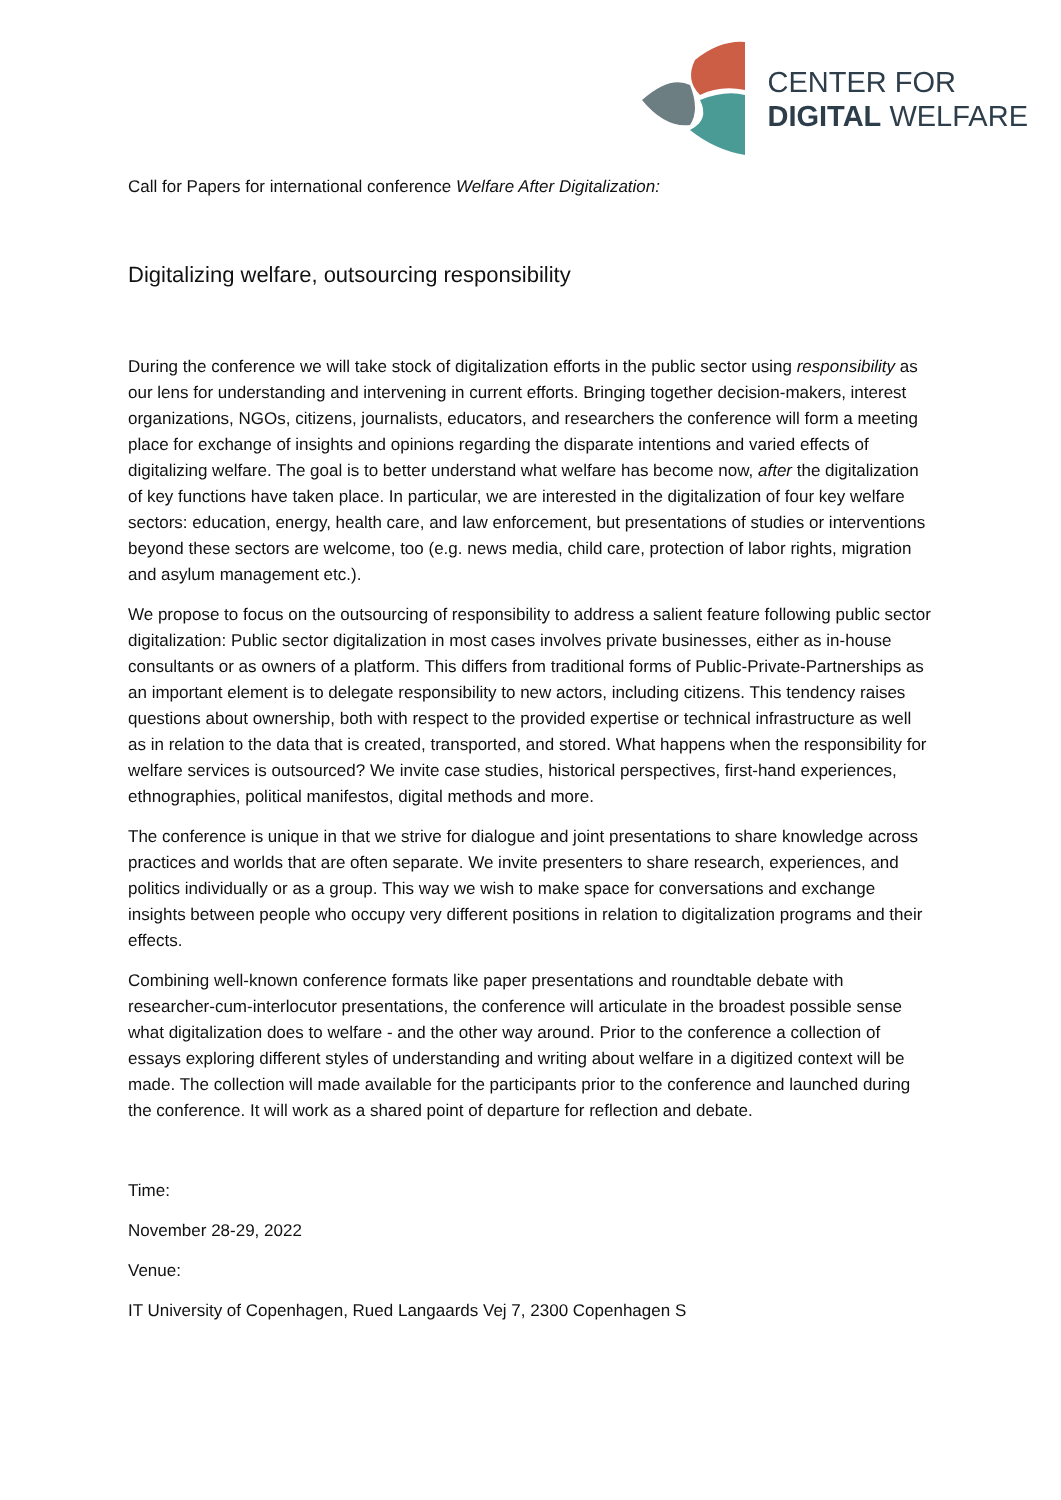CENTER FOR
DIGITAL WELFARE
Call for Papers for international conference Welfare After Digitalization:
Digitalizing welfare, outsourcing responsibility
During the conference we will take stock of digitalization efforts in the public sector using responsibility as our lens for understanding and intervening in current efforts. Bringing together decision-makers, interest organizations, NGOs, citizens, journalists, educators, and researchers the conference will form a meeting place for exchange of insights and opinions regarding the disparate intentions and varied effects of digitalizing welfare. The goal is to better understand what welfare has become now, after the digitalization of key functions have taken place. In particular, we are interested in the digitalization of four key welfare sectors: education, energy, health care, and law enforcement, but presentations of studies or interventions beyond these sectors are welcome, too (e.g. news media, child care, protection of labor rights, migration and asylum management etc.).
We propose to focus on the outsourcing of responsibility to address a salient feature following public sector digitalization: Public sector digitalization in most cases involves private businesses, either as in-house consultants or as owners of a platform. This differs from traditional forms of Public-Private-Partnerships as an important element is to delegate responsibility to new actors, including citizens. This tendency raises questions about ownership, both with respect to the provided expertise or technical infrastructure as well as in relation to the data that is created, transported, and stored. What happens when the responsibility for welfare services is outsourced? We invite case studies, historical perspectives, first-hand experiences, ethnographies, political manifestos, digital methods and more.
The conference is unique in that we strive for dialogue and joint presentations to share knowledge across practices and worlds that are often separate. We invite presenters to share research, experiences, and politics individually or as a group. This way we wish to make space for conversations and exchange insights between people who occupy very different positions in relation to digitalization programs and their effects.
Combining well-known conference formats like paper presentations and roundtable debate with researcher-cum-interlocutor presentations, the conference will articulate in the broadest possible sense what digitalization does to welfare - and the other way around. Prior to the conference a collection of essays exploring different styles of understanding and writing about welfare in a digitized context will be made. The collection will made available for the participants prior to the conference and launched during the conference. It will work as a shared point of departure for reflection and debate.
Time:
November 28-29, 2022
Venue:
IT University of Copenhagen, Rued Langaards Vej 7, 2300 Copenhagen S